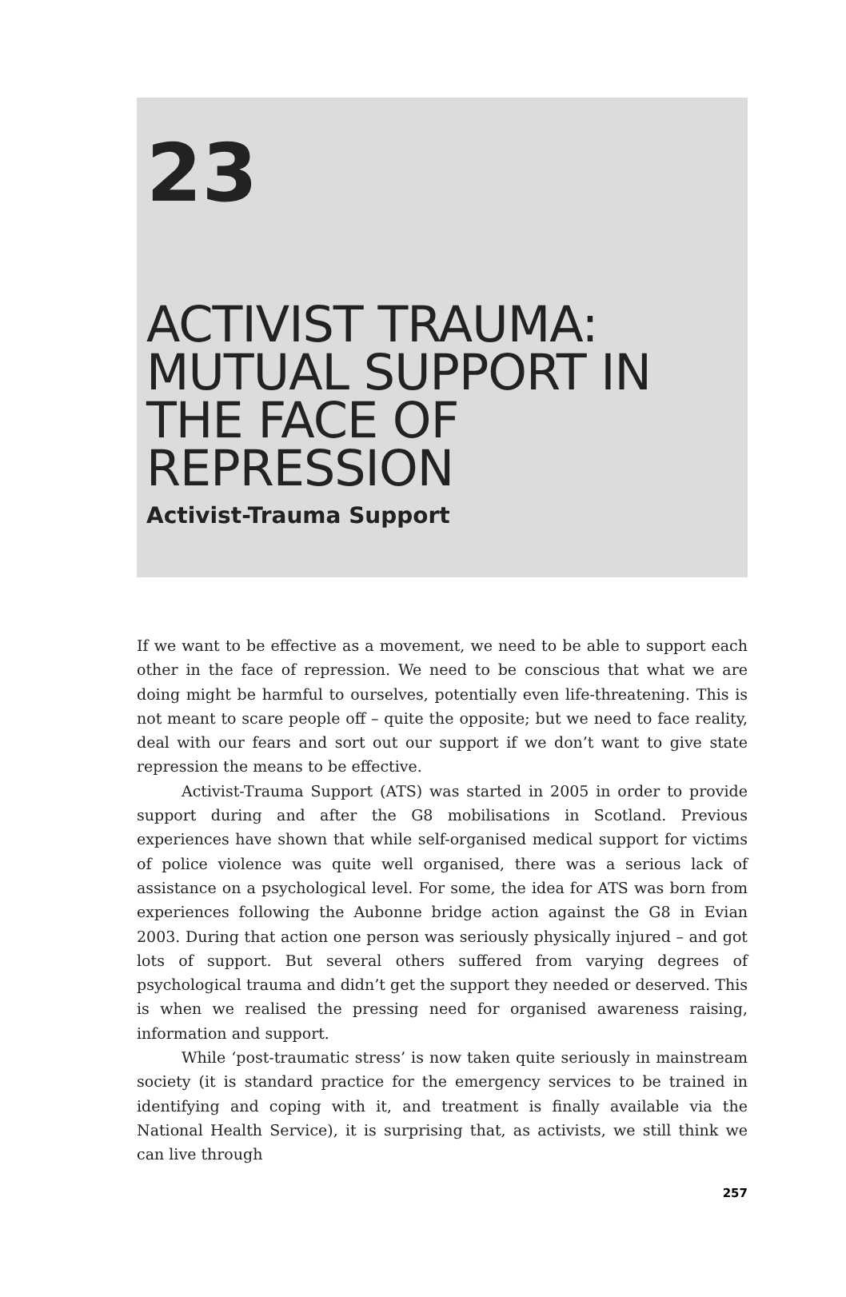23
ACTIVIST TRAUMA:
MUTUAL SUPPORT IN
THE FACE OF
REPRESSION
Activist-Trauma Support
If we want to be effective as a movement, we need to be able to support each other in the face of repression. We need to be conscious that what we are doing might be harmful to ourselves, potentially even life-threatening. This is not meant to scare people off – quite the opposite; but we need to face reality, deal with our fears and sort out our support if we don’t want to give state repression the means to be effective.
Activist-Trauma Support (ATS) was started in 2005 in order to provide support during and after the G8 mobilisations in Scotland. Previous experiences have shown that while self-organised medical support for victims of police violence was quite well organised, there was a serious lack of assistance on a psychological level. For some, the idea for ATS was born from experiences following the Aubonne bridge action against the G8 in Evian 2003. During that action one person was seriously physically injured – and got lots of support. But several others suffered from varying degrees of psychological trauma and didn’t get the support they needed or deserved. This is when we realised the pressing need for organised awareness raising, information and support.
While ‘post-traumatic stress’ is now taken quite seriously in mainstream society (it is standard practice for the emergency services to be trained in identifying and coping with it, and treatment is finally available via the National Health Service), it is surprising that, as activists, we still think we can live through
257